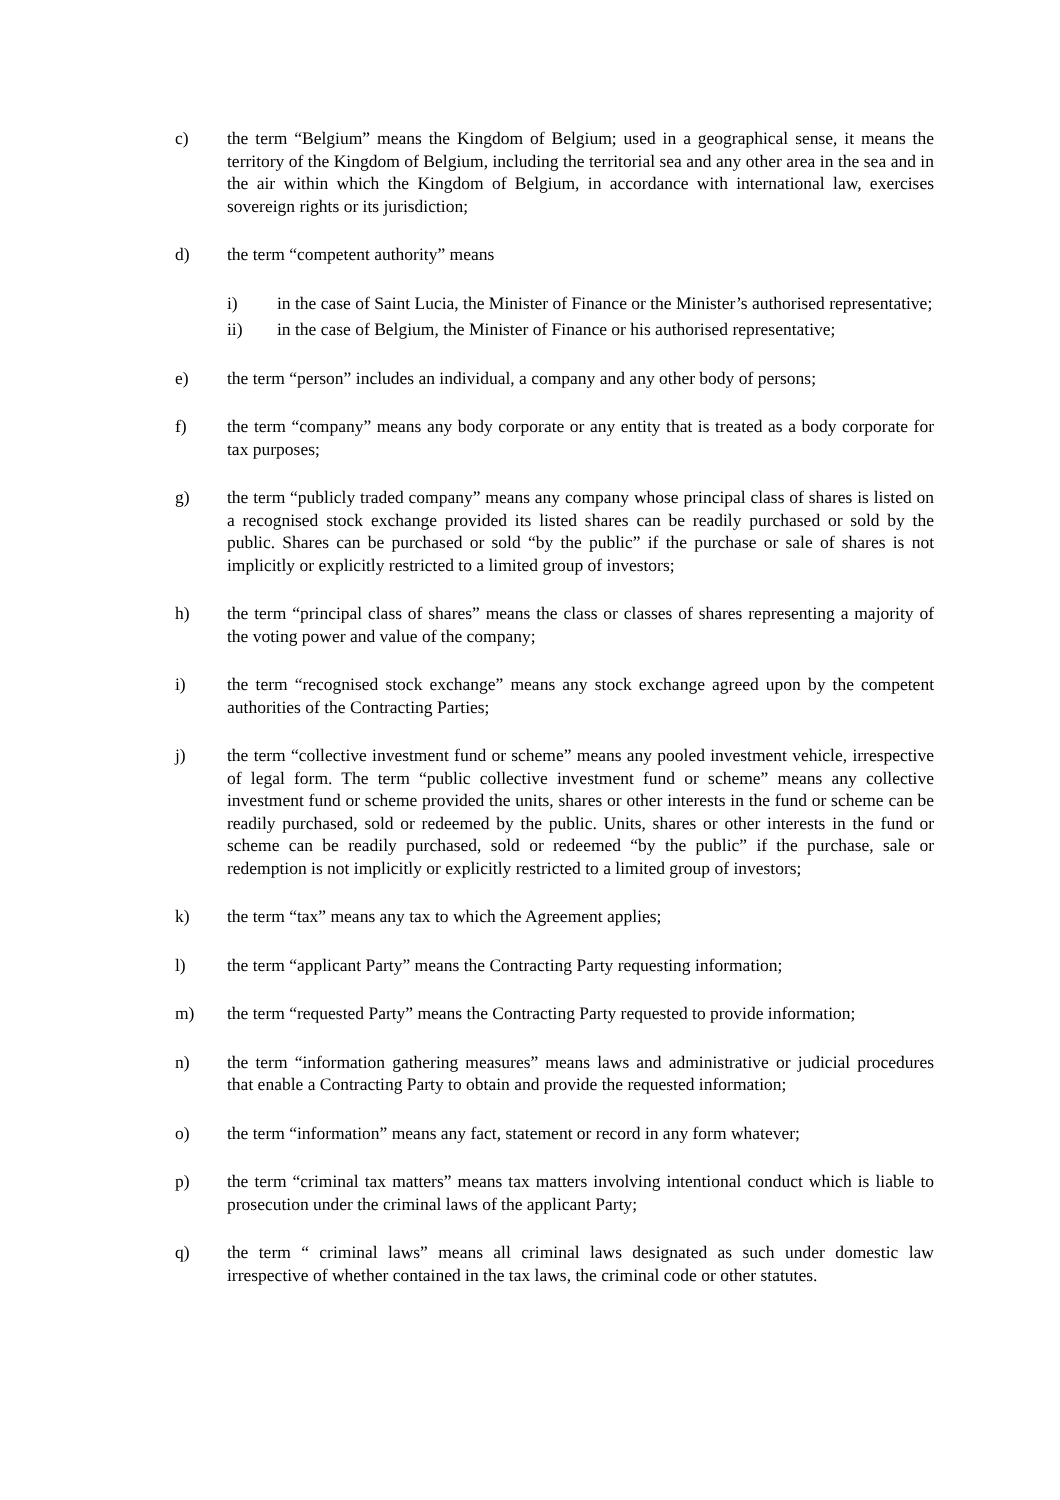c) the term “Belgium” means the Kingdom of Belgium; used in a geographical sense, it means the territory of the Kingdom of Belgium, including the territorial sea and any other area in the sea and in the air within which the Kingdom of Belgium, in accordance with international law, exercises sovereign rights or its jurisdiction;
d) the term “competent authority” means
i) in the case of Saint Lucia, the Minister of Finance or the Minister’s authorised representative;
ii) in the case of Belgium, the Minister of Finance or his authorised representative;
e) the term “person” includes an individual, a company and any other body of persons;
f) the term “company” means any body corporate or any entity that is treated as a body corporate for tax purposes;
g) the term “publicly traded company” means any company whose principal class of shares is listed on a recognised stock exchange provided its listed shares can be readily purchased or sold by the public. Shares can be purchased or sold “by the public” if the purchase or sale of shares is not implicitly or explicitly restricted to a limited group of investors;
h) the term “principal class of shares” means the class or classes of shares representing a majority of the voting power and value of the company;
i) the term “recognised stock exchange” means any stock exchange agreed upon by the competent authorities of the Contracting Parties;
j) the term “collective investment fund or scheme” means any pooled investment vehicle, irrespective of legal form. The term “public collective investment fund or scheme” means any collective investment fund or scheme provided the units, shares or other interests in the fund or scheme can be readily purchased, sold or redeemed by the public. Units, shares or other interests in the fund or scheme can be readily purchased, sold or redeemed “by the public” if the purchase, sale or redemption is not implicitly or explicitly restricted to a limited group of investors;
k) the term “tax” means any tax to which the Agreement applies;
l) the term “applicant Party” means the Contracting Party requesting information;
m) the term “requested Party” means the Contracting Party requested to provide information;
n) the term “information gathering measures” means laws and administrative or judicial procedures that enable a Contracting Party to obtain and provide the requested information;
o) the term “information” means any fact, statement or record in any form whatever;
p) the term “criminal tax matters” means tax matters involving intentional conduct which is liable to prosecution under the criminal laws of the applicant Party;
q) the term “ criminal laws” means all criminal laws designated as such under domestic law irrespective of whether contained in the tax laws, the criminal code or other statutes.